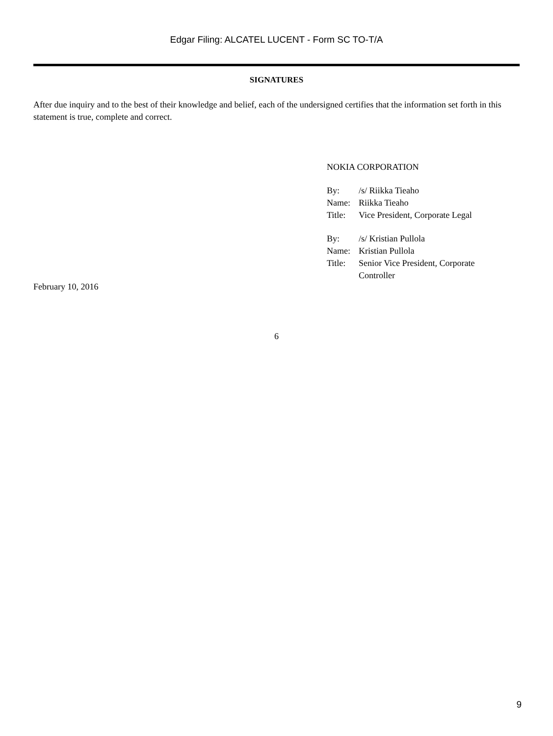Edgar Filing: ALCATEL LUCENT - Form SC TO-T/A
SIGNATURES
After due inquiry and to the best of their knowledge and belief, each of the undersigned certifies that the information set forth in this statement is true, complete and correct.
NOKIA CORPORATION
| By: | /s/ Riikka Tieaho |
| Name: | Riikka Tieaho |
| Title: | Vice President, Corporate Legal |
| By: | /s/ Kristian Pullola |
| Name: | Kristian Pullola |
| Title: | Senior Vice President, Corporate Controller |
February 10, 2016
6
9